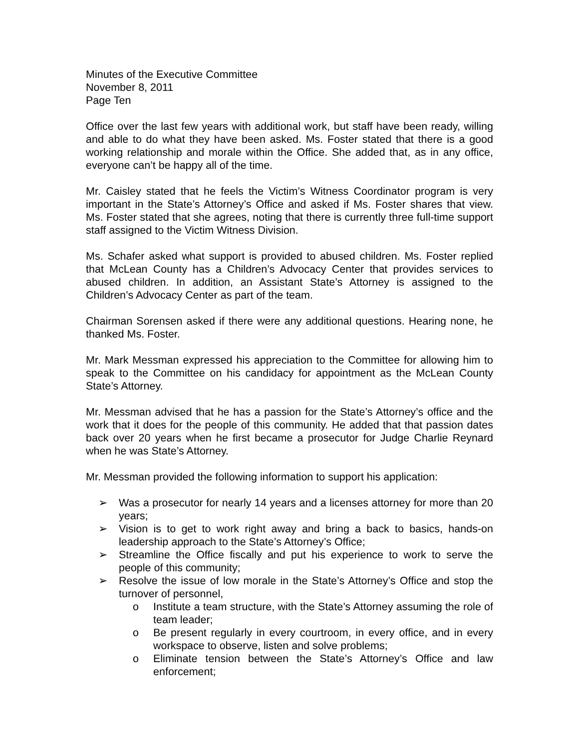Minutes of the Executive Committee
November 8, 2011
Page Ten
Office over the last few years with additional work, but staff have been ready, willing and able to do what they have been asked. Ms. Foster stated that there is a good working relationship and morale within the Office. She added that, as in any office, everyone can’t be happy all of the time.
Mr. Caisley stated that he feels the Victim’s Witness Coordinator program is very important in the State’s Attorney’s Office and asked if Ms. Foster shares that view. Ms. Foster stated that she agrees, noting that there is currently three full-time support staff assigned to the Victim Witness Division.
Ms. Schafer asked what support is provided to abused children. Ms. Foster replied that McLean County has a Children’s Advocacy Center that provides services to abused children. In addition, an Assistant State’s Attorney is assigned to the Children’s Advocacy Center as part of the team.
Chairman Sorensen asked if there were any additional questions. Hearing none, he thanked Ms. Foster.
Mr. Mark Messman expressed his appreciation to the Committee for allowing him to speak to the Committee on his candidacy for appointment as the McLean County State’s Attorney.
Mr. Messman advised that he has a passion for the State’s Attorney’s office and the work that it does for the people of this community. He added that that passion dates back over 20 years when he first became a prosecutor for Judge Charlie Reynard when he was State’s Attorney.
Mr. Messman provided the following information to support his application:
➢ Was a prosecutor for nearly 14 years and a licenses attorney for more than 20 years;
➢ Vision is to get to work right away and bring a back to basics, hands-on leadership approach to the State’s Attorney’s Office;
➢ Streamline the Office fiscally and put his experience to work to serve the people of this community;
➢ Resolve the issue of low morale in the State’s Attorney’s Office and stop the turnover of personnel,
o Institute a team structure, with the State’s Attorney assuming the role of team leader;
o Be present regularly in every courtroom, in every office, and in every workspace to observe, listen and solve problems;
o Eliminate tension between the State’s Attorney’s Office and law enforcement;